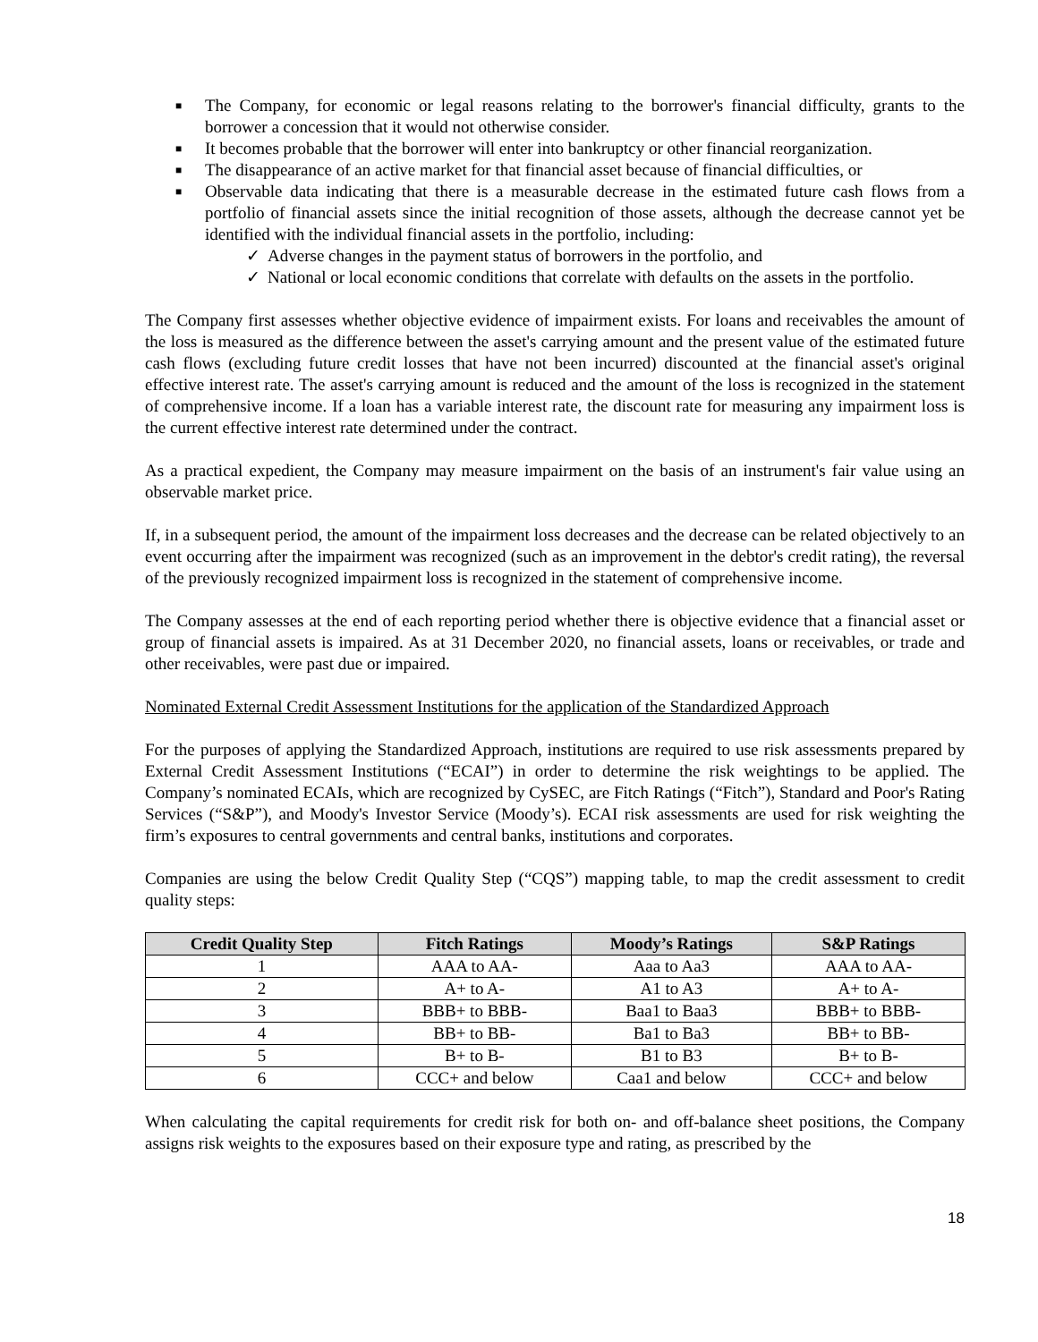■ The Company, for economic or legal reasons relating to the borrower's financial difficulty, grants to the borrower a concession that it would not otherwise consider.
■ It becomes probable that the borrower will enter into bankruptcy or other financial reorganization.
■ The disappearance of an active market for that financial asset because of financial difficulties, or
■ Observable data indicating that there is a measurable decrease in the estimated future cash flows from a portfolio of financial assets since the initial recognition of those assets, although the decrease cannot yet be identified with the individual financial assets in the portfolio, including:
✓ Adverse changes in the payment status of borrowers in the portfolio, and
✓ National or local economic conditions that correlate with defaults on the assets in the portfolio.
The Company first assesses whether objective evidence of impairment exists. For loans and receivables the amount of the loss is measured as the difference between the asset's carrying amount and the present value of the estimated future cash flows (excluding future credit losses that have not been incurred) discounted at the financial asset's original effective interest rate. The asset's carrying amount is reduced and the amount of the loss is recognized in the statement of comprehensive income. If a loan has a variable interest rate, the discount rate for measuring any impairment loss is the current effective interest rate determined under the contract.
As a practical expedient, the Company may measure impairment on the basis of an instrument's fair value using an observable market price.
If, in a subsequent period, the amount of the impairment loss decreases and the decrease can be related objectively to an event occurring after the impairment was recognized (such as an improvement in the debtor's credit rating), the reversal of the previously recognized impairment loss is recognized in the statement of comprehensive income.
The Company assesses at the end of each reporting period whether there is objective evidence that a financial asset or group of financial assets is impaired. As at 31 December 2020, no financial assets, loans or receivables, or trade and other receivables, were past due or impaired.
Nominated External Credit Assessment Institutions for the application of the Standardized Approach
For the purposes of applying the Standardized Approach, institutions are required to use risk assessments prepared by External Credit Assessment Institutions (“ECAI”) in order to determine the risk weightings to be applied. The Company’s nominated ECAIs, which are recognized by CySEC, are Fitch Ratings (“Fitch”), Standard and Poor's Rating Services (“S&P”), and Moody's Investor Service (Moody’s). ECAI risk assessments are used for risk weighting the firm’s exposures to central governments and central banks, institutions and corporates.
Companies are using the below Credit Quality Step (“CQS”) mapping table, to map the credit assessment to credit quality steps:
| Credit Quality Step | Fitch Ratings | Moody’s Ratings | S&P Ratings |
| --- | --- | --- | --- |
| 1 | AAA to AA- | Aaa to Aa3 | AAA to AA- |
| 2 | A+ to A- | A1 to A3 | A+ to A- |
| 3 | BBB+ to BBB- | Baa1 to Baa3 | BBB+ to BBB- |
| 4 | BB+ to BB- | Ba1 to Ba3 | BB+ to BB- |
| 5 | B+ to B- | B1 to B3 | B+ to B- |
| 6 | CCC+ and below | Caa1 and below | CCC+ and below |
When calculating the capital requirements for credit risk for both on- and off-balance sheet positions, the Company assigns risk weights to the exposures based on their exposure type and rating, as prescribed by the
18